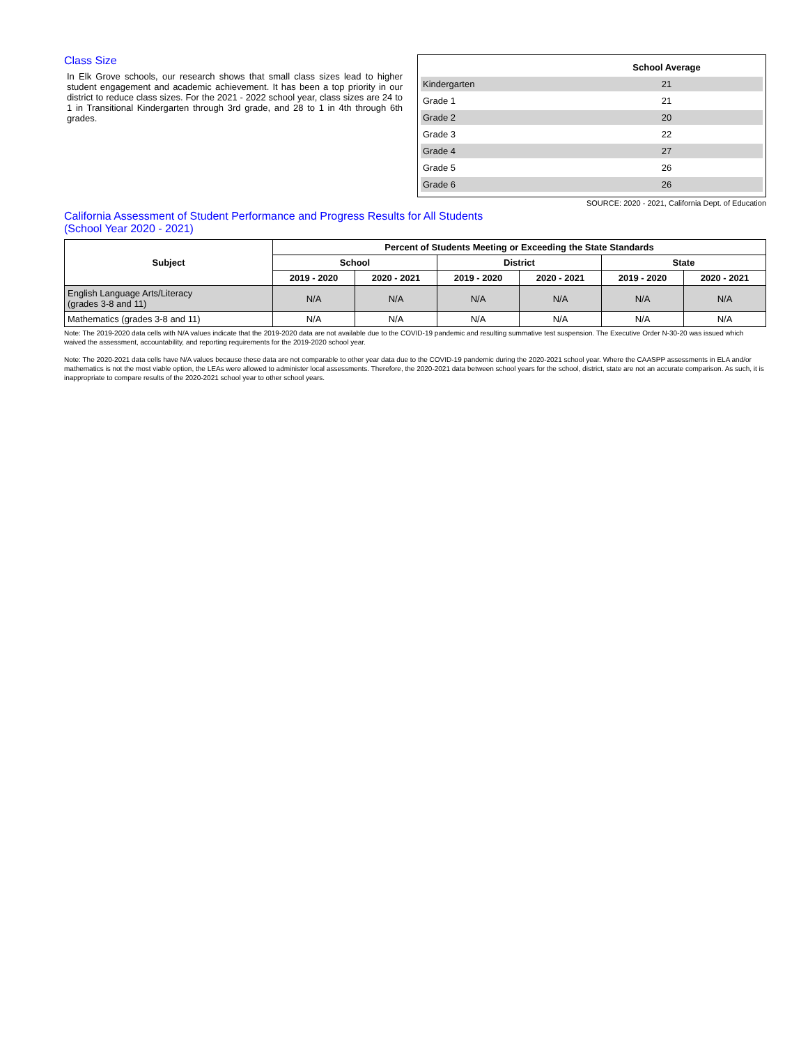Class Size
In Elk Grove schools, our research shows that small class sizes lead to higher student engagement and academic achievement. It has been a top priority in our district to reduce class sizes. For the 2021 - 2022 school year, class sizes are 24 to 1 in Transitional Kindergarten through 3rd grade, and 28 to 1 in 4th through 6th grades.
| | School Average |
| --- | --- |
| Kindergarten | 21 |
| Grade 1 | 21 |
| Grade 2 | 20 |
| Grade 3 | 22 |
| Grade 4 | 27 |
| Grade 5 | 26 |
| Grade 6 | 26 |
SOURCE: 2020 - 2021, California Dept. of Education
California Assessment of Student Performance and Progress Results for All Students
(School Year 2020 - 2021)
| Subject | Percent of Students Meeting or Exceeding the State Standards | | | | | |
| --- | --- | --- | --- | --- | --- | --- |
| | School | | District | | State | |
| | 2019 - 2020 | 2020 - 2021 | 2019 - 2020 | 2020 - 2021 | 2019 - 2020 | 2020 - 2021 |
| English Language Arts/Literacy (grades 3-8 and 11) | N/A | N/A | N/A | N/A | N/A | N/A |
| Mathematics (grades 3-8 and 11) | N/A | N/A | N/A | N/A | N/A | N/A |
Note: The 2019-2020 data cells with N/A values indicate that the 2019-2020 data are not available due to the COVID-19 pandemic and resulting summative test suspension. The Executive Order N-30-20 was issued which waived the assessment, accountability, and reporting requirements for the 2019-2020 school year.
Note: The 2020-2021 data cells have N/A values because these data are not comparable to other year data due to the COVID-19 pandemic during the 2020-2021 school year. Where the CAASPP assessments in ELA and/or mathematics is not the most viable option, the LEAs were allowed to administer local assessments. Therefore, the 2020-2021 data between school years for the school, district, state are not an accurate comparison. As such, it is inappropriate to compare results of the 2020-2021 school year to other school years.